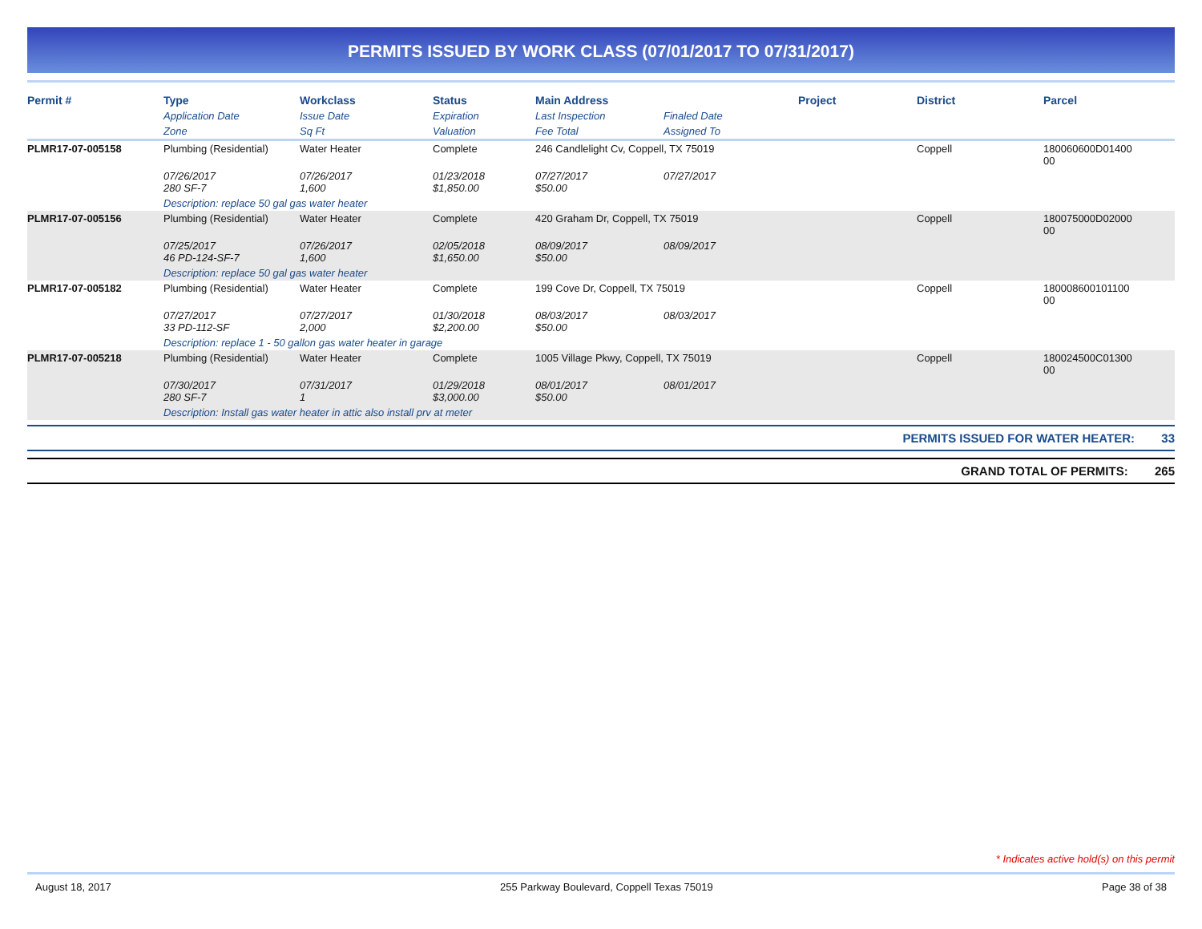PERMITS ISSUED BY WORK CLASS (07/01/2017 TO 07/31/2017)
| Permit # | Type | Workclass | Status | Main Address | | Project | District | Parcel |
| --- | --- | --- | --- | --- | --- | --- | --- | --- |
| | Application Date | Issue Date | Expiration | Last Inspection | Finaled Date | | | |
| | Zone | Sq Ft | Valuation | Fee Total | Assigned To | | | |
| PLMR17-07-005158 | Plumbing (Residential) | Water Heater | Complete | 246 Candlelight Cv, Coppell, TX 75019 | | | Coppell | 180060600D01400 00 |
| | 07/26/2017 280 SF-7 | 07/26/2017 1,600 | 01/23/2018 $1,850.00 | 07/27/2017 $50.00 | 07/27/2017 | | | |
| | Description: replace 50 gal gas water heater | | | | | | | |
| PLMR17-07-005156 | Plumbing (Residential) | Water Heater | Complete | 420 Graham Dr, Coppell, TX 75019 | | | Coppell | 180075000D02000 00 |
| | 07/25/2017 46 PD-124-SF-7 | 07/26/2017 1,600 | 02/05/2018 $1,650.00 | 08/09/2017 $50.00 | 08/09/2017 | | | |
| | Description: replace 50 gal gas water heater | | | | | | | |
| PLMR17-07-005182 | Plumbing (Residential) | Water Heater | Complete | 199 Cove Dr, Coppell, TX 75019 | | | Coppell | 180008600101100 00 |
| | 07/27/2017 33 PD-112-SF | 07/27/2017 2,000 | 01/30/2018 $2,200.00 | 08/03/2017 $50.00 | 08/03/2017 | | | |
| | Description: replace 1 - 50 gallon gas water heater in garage | | | | | | | |
| PLMR17-07-005218 | Plumbing (Residential) | Water Heater | Complete | 1005 Village Pkwy, Coppell, TX 75019 | | | Coppell | 180024500C01300 00 |
| | 07/30/2017 280 SF-7 | 07/31/2017 1 | 01/29/2018 $3,000.00 | 08/01/2017 $50.00 | 08/01/2017 | | | |
| | Description: Install gas water heater in attic also install prv at meter | | | | | | | |
PERMITS ISSUED FOR WATER HEATER: 33
GRAND TOTAL OF PERMITS: 265
* Indicates active hold(s) on this permit
August 18, 2017 255 Parkway Boulevard, Coppell Texas 75019 Page 38 of 38